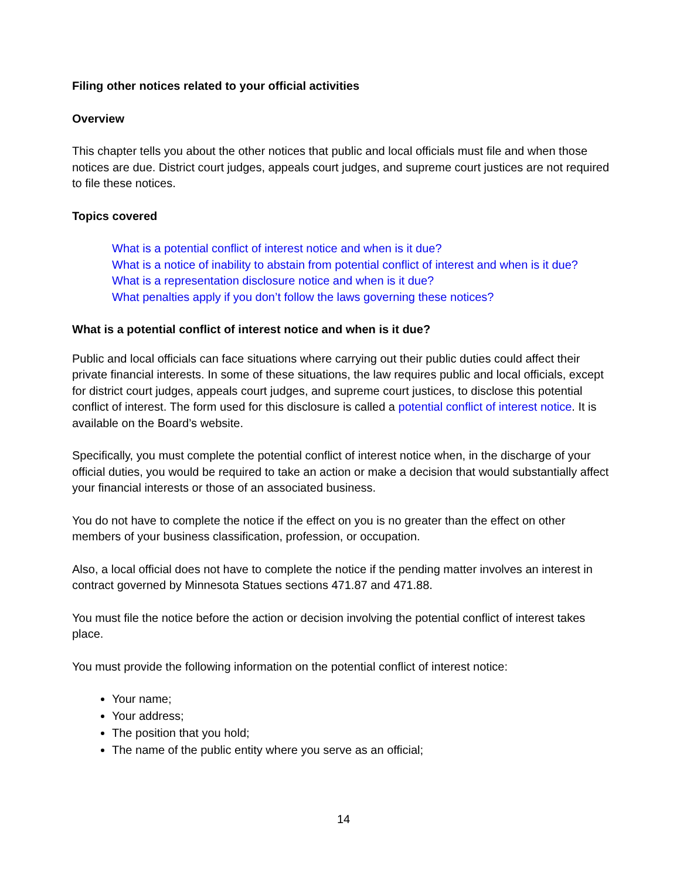Filing other notices related to your official activities
Overview
This chapter tells you about the other notices that public and local officials must file and when those notices are due. District court judges, appeals court judges, and supreme court justices are not required to file these notices.
Topics covered
What is a potential conflict of interest notice and when is it due?
What is a notice of inability to abstain from potential conflict of interest and when is it due?
What is a representation disclosure notice and when is it due?
What penalties apply if you don’t follow the laws governing these notices?
What is a potential conflict of interest notice and when is it due?
Public and local officials can face situations where carrying out their public duties could affect their private financial interests. In some of these situations, the law requires public and local officials, except for district court judges, appeals court judges, and supreme court justices, to disclose this potential conflict of interest. The form used for this disclosure is called a potential conflict of interest notice. It is available on the Board’s website.
Specifically, you must complete the potential conflict of interest notice when, in the discharge of your official duties, you would be required to take an action or make a decision that would substantially affect your financial interests or those of an associated business.
You do not have to complete the notice if the effect on you is no greater than the effect on other members of your business classification, profession, or occupation.
Also, a local official does not have to complete the notice if the pending matter involves an interest in contract governed by Minnesota Statues sections 471.87 and 471.88.
You must file the notice before the action or decision involving the potential conflict of interest takes place.
You must provide the following information on the potential conflict of interest notice:
Your name;
Your address;
The position that you hold;
The name of the public entity where you serve as an official;
14